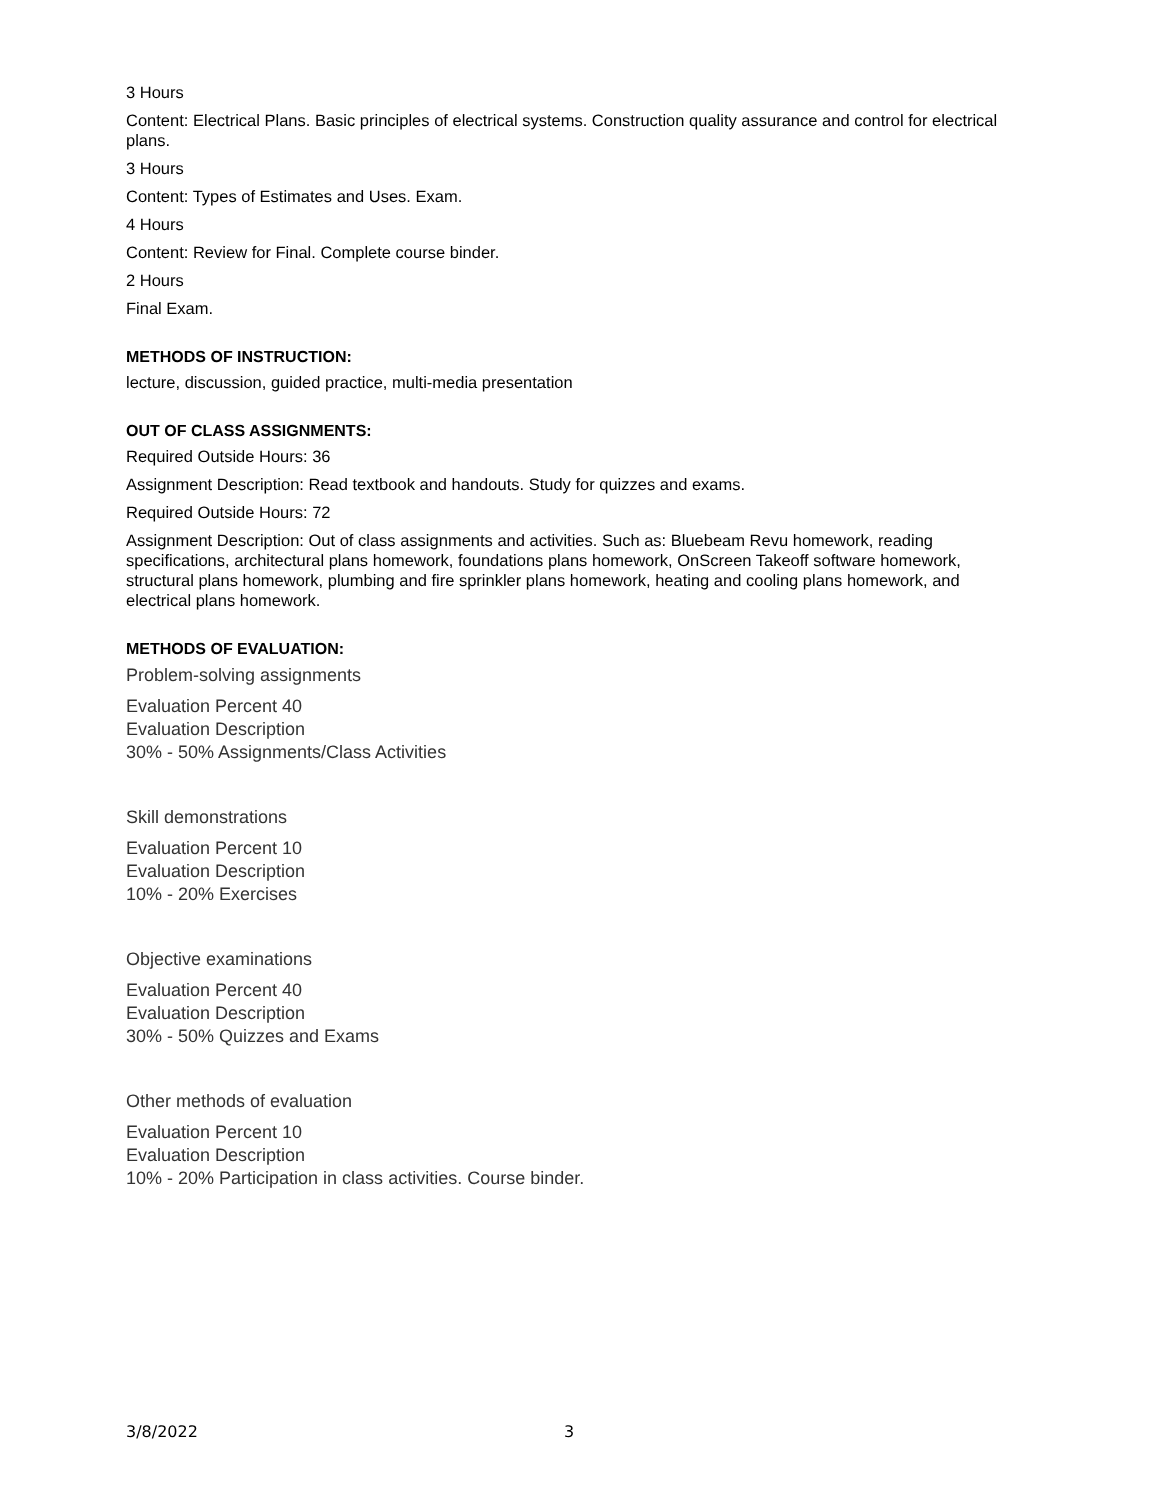3 Hours
Content: Electrical Plans. Basic principles of electrical systems. Construction quality assurance and control for electrical plans.
3 Hours
Content: Types of Estimates and Uses. Exam.
4 Hours
Content: Review for Final. Complete course binder.
2 Hours
Final Exam.
METHODS OF INSTRUCTION:
lecture, discussion, guided practice, multi-media presentation
OUT OF CLASS ASSIGNMENTS:
Required Outside Hours: 36
Assignment Description: Read textbook and handouts. Study for quizzes and exams.
Required Outside Hours: 72
Assignment Description: Out of class assignments and activities. Such as: Bluebeam Revu homework, reading specifications, architectural plans homework, foundations plans homework, OnScreen Takeoff software homework, structural plans homework, plumbing and fire sprinkler plans homework, heating and cooling plans homework, and electrical plans homework.
METHODS OF EVALUATION:
Problem-solving assignments
Evaluation Percent 40
Evaluation Description
30% - 50% Assignments/Class Activities
Skill demonstrations
Evaluation Percent 10
Evaluation Description
10% - 20% Exercises
Objective examinations
Evaluation Percent 40
Evaluation Description
30% - 50% Quizzes and Exams
Other methods of evaluation
Evaluation Percent 10
Evaluation Description
10% - 20% Participation in class activities. Course binder.
3/8/2022 3